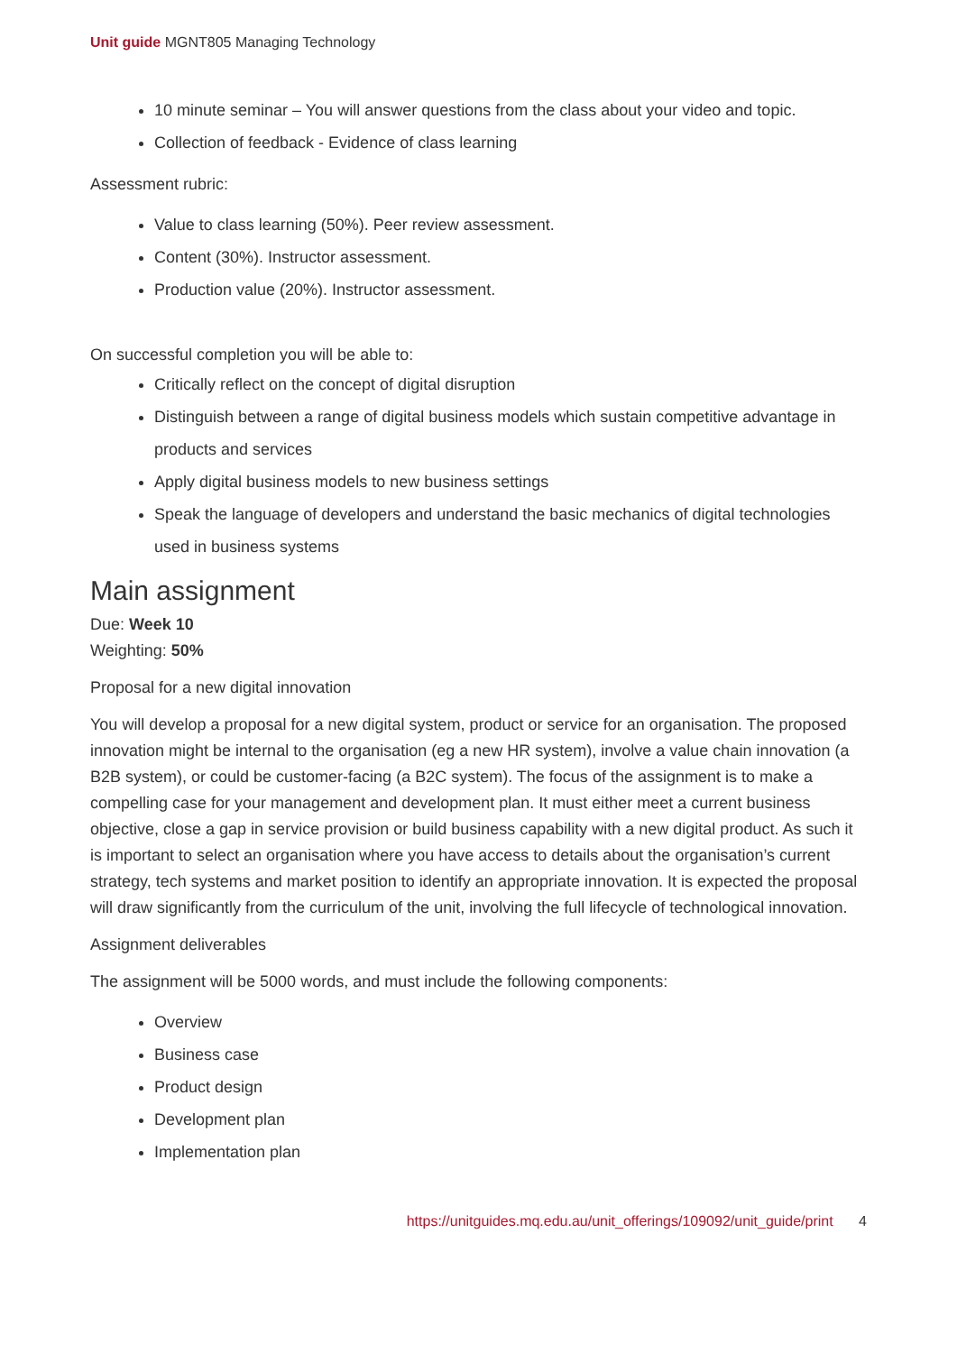Unit guide MGNT805 Managing Technology
10 minute seminar – You will answer questions from the class about your video and topic.
Collection of feedback - Evidence of class learning
Assessment rubric:
Value to class learning (50%). Peer review assessment.
Content (30%). Instructor assessment.
Production value (20%). Instructor assessment.
On successful completion you will be able to:
Critically reflect on the concept of digital disruption
Distinguish between a range of digital business models which sustain competitive advantage in products and services
Apply digital business models to new business settings
Speak the language of developers and understand the basic mechanics of digital technologies used in business systems
Main assignment
Due: Week 10
Weighting: 50%
Proposal for a new digital innovation
You will develop a proposal for a new digital system, product or service for an organisation. The proposed innovation might be internal to the organisation (eg a new HR system), involve a value chain innovation (a B2B system), or could be customer-facing (a B2C system). The focus of the assignment is to make a compelling case for your management and development plan. It must either meet a current business objective, close a gap in service provision or build business capability with a new digital product. As such it is important to select an organisation where you have access to details about the organisation’s current strategy, tech systems and market position to identify an appropriate innovation. It is expected the proposal will draw significantly from the curriculum of the unit, involving the full lifecycle of technological innovation.
Assignment deliverables
The assignment will be 5000 words, and must include the following components:
Overview
Business case
Product design
Development plan
Implementation plan
https://unitguides.mq.edu.au/unit_offerings/109092/unit_guide/print 4